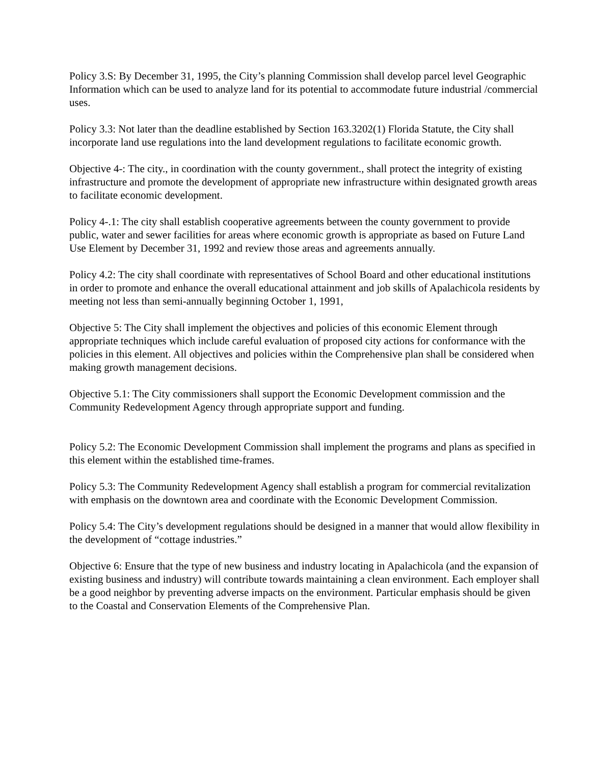Policy 3.S: By December 31, 1995, the City’s planning Commission shall develop parcel level Geographic Information which can be used to analyze land for its potential to accommodate future industrial /commercial uses.
Policy 3.3: Not later than the deadline established by Section 163.3202(1) Florida Statute, the City shall incorporate land use regulations into the land development regulations to facilitate economic growth.
Objective 4-: The city., in coordination with the county government., shall protect the integrity of existing infrastructure and promote the development of appropriate new infrastructure within designated growth areas to facilitate economic development.
Policy 4-.1: The city shall establish cooperative agreements between the county government to provide public, water and sewer facilities for areas where economic growth is appropriate as based on Future Land Use Element by December 31, 1992 and review those areas and agreements annually.
Policy 4.2: The city shall coordinate with representatives of School Board and other educational institutions in order to promote and enhance the overall educational attainment and job skills of Apalachicola residents by meeting not less than semi-annually beginning October 1, 1991,
Objective 5: The City shall implement the objectives and policies of this economic Element through appropriate techniques which include careful evaluation of proposed city actions for conformance with the policies in this element. All objectives and policies within the Comprehensive plan shall be considered when making growth management decisions.
Objective 5.1: The City commissioners shall support the Economic Development commission and the Community Redevelopment Agency through appropriate support and funding.
Policy 5.2: The Economic Development Commission shall implement the programs and plans as specified in this element within the established time-frames.
Policy 5.3: The Community Redevelopment Agency shall establish a program for commercial revitalization with emphasis on the downtown area and coordinate with the Economic Development Commission.
Policy 5.4: The City’s development regulations should be designed in a manner that would allow flexibility in the development of “cottage industries.”
Objective 6: Ensure that the type of new business and industry locating in Apalachicola (and the expansion of existing business and industry) will contribute towards maintaining a clean environment. Each employer shall be a good neighbor by preventing adverse impacts on the environment. Particular emphasis should be given to the Coastal and Conservation Elements of the Comprehensive Plan.